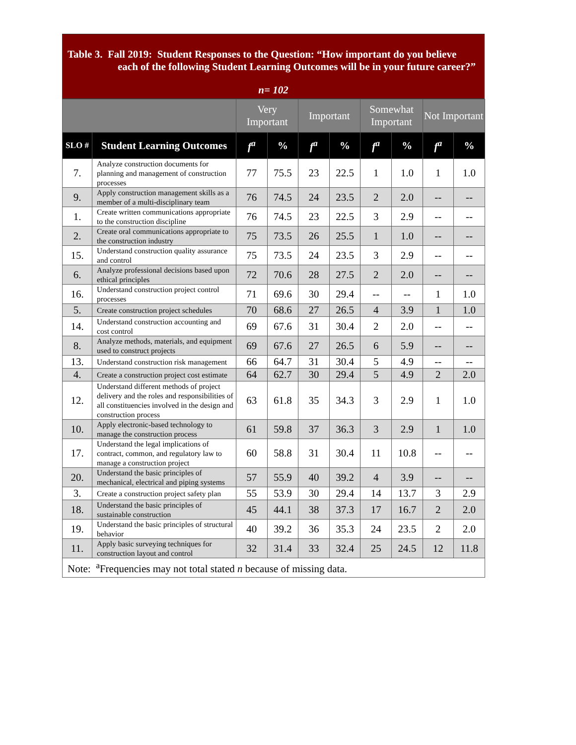Table 3. Fall 2019: Student Responses to the Question: “How important do you believe each of the following Student Learning Outcomes will be in your future career?”
n= 102
| | | Very Important | | Important | | Somewhat Important | | Not Important | |
| --- | --- | --- | --- | --- | --- | --- | --- | --- | --- |
| SLO # | Student Learning Outcomes | f<sup>a</sup> | % | f<sup>a</sup> | % | f<sup>a</sup> | % | f<sup>a</sup> | % |
| 7. | Analyze construction documents for planning and management of construction processes | 77 | 75.5 | 23 | 22.5 | 1 | 1.0 | 1 | 1.0 |
| 9. | Apply construction management skills as a member of a multi-disciplinary team | 76 | 74.5 | 24 | 23.5 | 2 | 2.0 | -- | -- |
| 1. | Create written communications appropriate to the construction discipline | 76 | 74.5 | 23 | 22.5 | 3 | 2.9 | -- | -- |
| 2. | Create oral communications appropriate to the construction industry | 75 | 73.5 | 26 | 25.5 | 1 | 1.0 | -- | -- |
| 15. | Understand construction quality assurance and control | 75 | 73.5 | 24 | 23.5 | 3 | 2.9 | -- | -- |
| 6. | Analyze professional decisions based upon ethical principles | 72 | 70.6 | 28 | 27.5 | 2 | 2.0 | -- | -- |
| 16. | Understand construction project control processes | 71 | 69.6 | 30 | 29.4 | -- | -- | 1 | 1.0 |
| 5. | Create construction project schedules | 70 | 68.6 | 27 | 26.5 | 4 | 3.9 | 1 | 1.0 |
| 14. | Understand construction accounting and cost control | 69 | 67.6 | 31 | 30.4 | 2 | 2.0 | -- | -- |
| 8. | Analyze methods, materials, and equipment used to construct projects | 69 | 67.6 | 27 | 26.5 | 6 | 5.9 | -- | -- |
| 13. | Understand construction risk management | 66 | 64.7 | 31 | 30.4 | 5 | 4.9 | -- | -- |
| 4. | Create a construction project cost estimate | 64 | 62.7 | 30 | 29.4 | 5 | 4.9 | 2 | 2.0 |
| 12. | Understand different methods of project delivery and the roles and responsibilities of all constituencies involved in the design and construction process | 63 | 61.8 | 35 | 34.3 | 3 | 2.9 | 1 | 1.0 |
| 10. | Apply electronic-based technology to manage the construction process | 61 | 59.8 | 37 | 36.3 | 3 | 2.9 | 1 | 1.0 |
| 17. | Understand the legal implications of contract, common, and regulatory law to manage a construction project | 60 | 58.8 | 31 | 30.4 | 11 | 10.8 | -- | -- |
| 20. | Understand the basic principles of mechanical, electrical and piping systems | 57 | 55.9 | 40 | 39.2 | 4 | 3.9 | -- | -- |
| 3. | Create a construction project safety plan | 55 | 53.9 | 30 | 29.4 | 14 | 13.7 | 3 | 2.9 |
| 18. | Understand the basic principles of sustainable construction | 45 | 44.1 | 38 | 37.3 | 17 | 16.7 | 2 | 2.0 |
| 19. | Understand the basic principles of structural behavior | 40 | 39.2 | 36 | 35.3 | 24 | 23.5 | 2 | 2.0 |
| 11. | Apply basic surveying techniques for construction layout and control | 32 | 31.4 | 33 | 32.4 | 25 | 24.5 | 12 | 11.8 |
| Note: <sup>a</sup>Frequencies may not total stated n because of missing data. | | | | | | | | | |